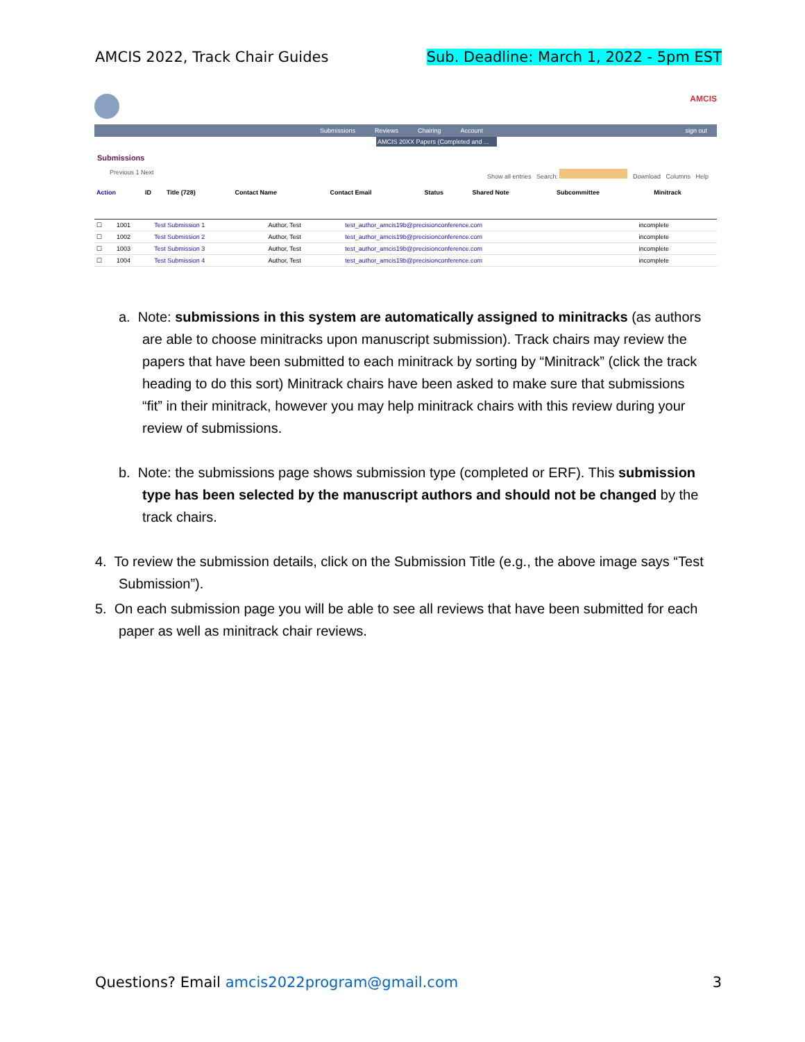AMCIS 2022, Track Chair Guides Sub. Deadline: March 1, 2022 - 5pm EST
AMCIS
Submissions Reviews Chairing Account sign out
AMCIS 20XX Papers (Completed and ...
Submissions
Previous 1 Next Show all entries Search: Download Columns Help
| Action | ID | Title (728) | Contact Name | Contact Email | Status | Shared Note | Subcommittee | Minitrack |
| --- | --- | --- | --- | --- | --- | --- | --- | --- |
| ☐ | 1001 | Test Submission 1 | Author, Test | test_author_amcis19b@precisionconference.com | incomplete | |
| ☐ | 1002 | Test Submission 2 | Author, Test | test_author_amcis19b@precisionconference.com | incomplete | |
| ☐ | 1003 | Test Submission 3 | Author, Test | test_author_amcis19b@precisionconference.com | incomplete | |
| ☐ | 1004 | Test Submission 4 | Author, Test | test_author_amcis19b@precisionconference.com | incomplete | |
a. Note: submissions in this system are automatically assigned to minitracks (as authors are able to choose minitracks upon manuscript submission). Track chairs may review the papers that have been submitted to each minitrack by sorting by “Minitrack” (click the track heading to do this sort) Minitrack chairs have been asked to make sure that submissions “fit” in their minitrack, however you may help minitrack chairs with this review during your review of submissions.
b. Note: the submissions page shows submission type (completed or ERF). This submission type has been selected by the manuscript authors and should not be changed by the track chairs.
4. To review the submission details, click on the Submission Title (e.g., the above image says “Test Submission”).
5. On each submission page you will be able to see all reviews that have been submitted for each paper as well as minitrack chair reviews.
Questions? Email amcis2022program@gmail.com 3